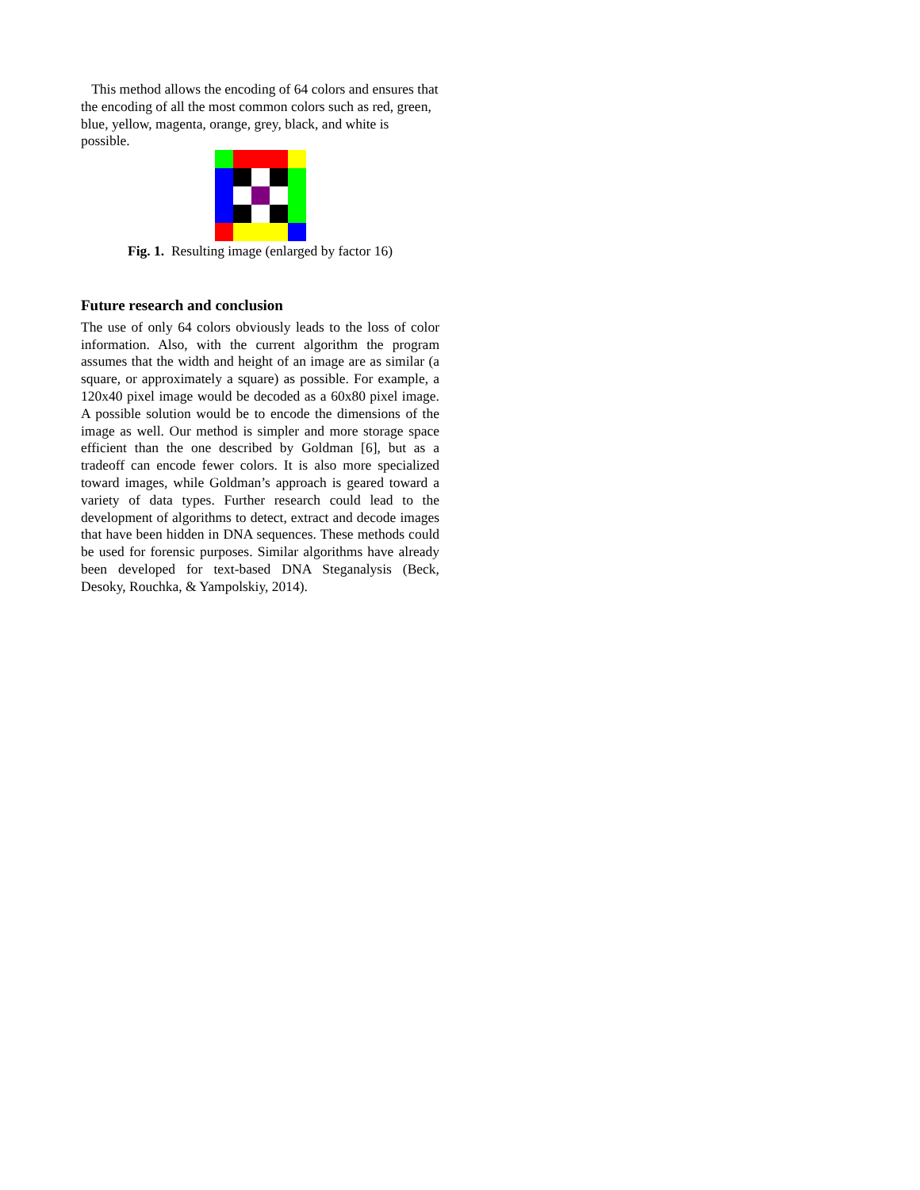This method allows the encoding of 64 colors and ensures that the encoding of all the most common colors such as red, green, blue, yellow, magenta, orange, grey, black, and white is possible.
Fig. 1. Resulting image (enlarged by factor 16)
Future research and conclusion
The use of only 64 colors obviously leads to the loss of color information. Also, with the current algorithm the program assumes that the width and height of an image are as similar (a square, or approximately a square) as possible. For example, a 120x40 pixel image would be decoded as a 60x80 pixel image. A possible solution would be to encode the dimensions of the image as well. Our method is simpler and more storage space efficient than the one described by Goldman [6], but as a tradeoff can encode fewer colors. It is also more specialized toward images, while Goldman’s approach is geared toward a variety of data types. Further research could lead to the development of algorithms to detect, extract and decode images that have been hidden in DNA sequences. These methods could be used for forensic purposes. Similar algorithms have already been developed for text-based DNA Steganalysis (Beck, Desoky, Rouchka, & Yampolskiy, 2014).